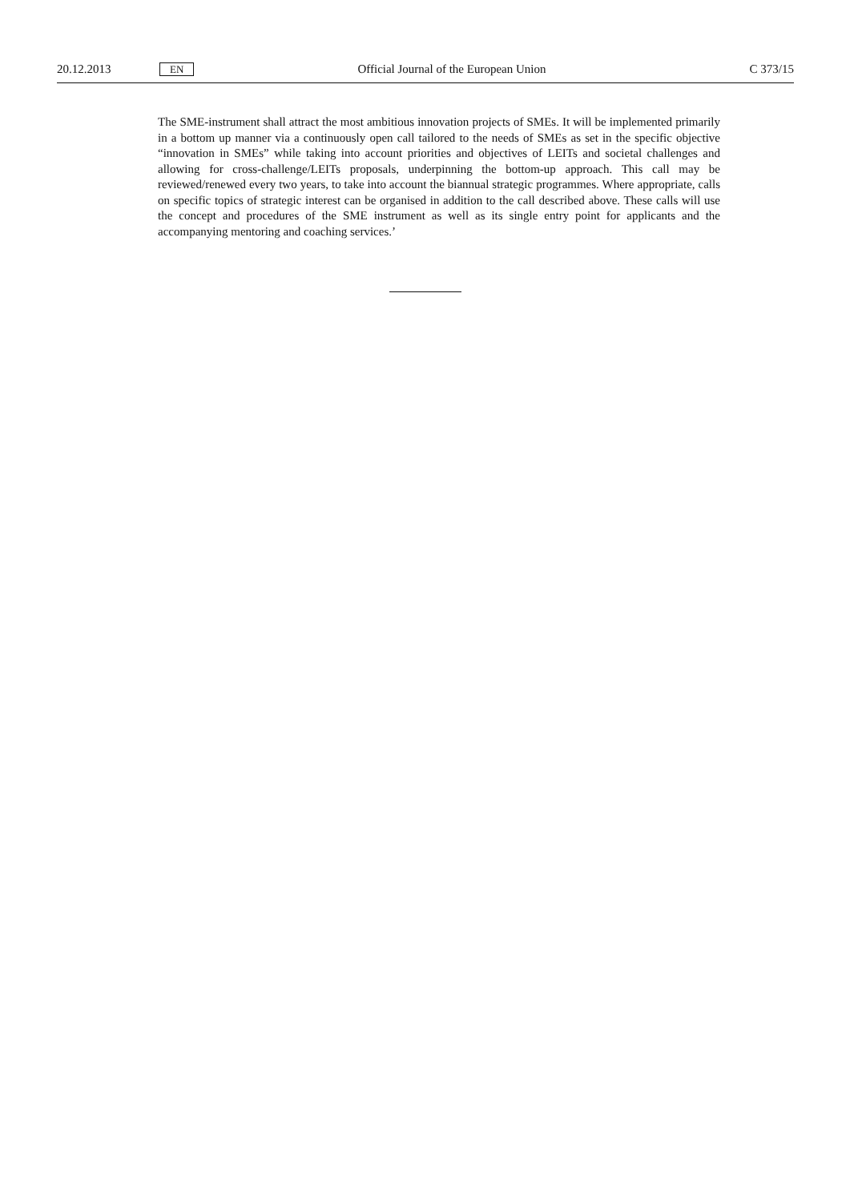20.12.2013 EN Official Journal of the European Union C 373/15
The SME-instrument shall attract the most ambitious innovation projects of SMEs. It will be implemented primarily in a bottom up manner via a continuously open call tailored to the needs of SMEs as set in the specific objective “innovation in SMEs” while taking into account priorities and objectives of LEITs and societal challenges and allowing for cross-challenge/LEITs proposals, underpinning the bottom-up approach. This call may be reviewed/renewed every two years, to take into account the biannual strategic programmes. Where appropriate, calls on specific topics of strategic interest can be organised in addition to the call described above. These calls will use the concept and procedures of the SME instrument as well as its single entry point for applicants and the accompanying mentoring and coaching services.’